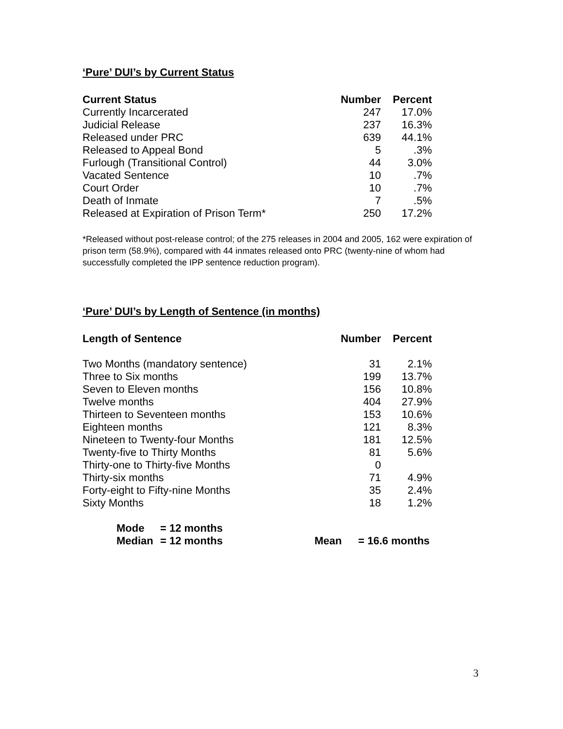‘Pure’ DUI’s by Current Status
| Current Status | Number | Percent |
| --- | --- | --- |
| Currently Incarcerated | 247 | 17.0% |
| Judicial Release | 237 | 16.3% |
| Released under PRC | 639 | 44.1% |
| Released to Appeal Bond | 5 | .3% |
| Furlough (Transitional Control) | 44 | 3.0% |
| Vacated Sentence | 10 | .7% |
| Court Order | 10 | .7% |
| Death of Inmate | 7 | .5% |
| Released at Expiration of Prison Term* | 250 | 17.2% |
*Released without post-release control; of the 275 releases in 2004 and 2005, 162 were expiration of prison term (58.9%), compared with 44 inmates released onto PRC (twenty-nine of whom had successfully completed the IPP sentence reduction program).
‘Pure’ DUI’s by Length of Sentence (in months)
| Length of Sentence | Number | Percent |
| --- | --- | --- |
| Two Months (mandatory sentence) | 31 | 2.1% |
| Three to Six months | 199 | 13.7% |
| Seven to Eleven months | 156 | 10.8% |
| Twelve months | 404 | 27.9% |
| Thirteen to Seventeen months | 153 | 10.6% |
| Eighteen months | 121 | 8.3% |
| Nineteen to Twenty-four Months | 181 | 12.5% |
| Twenty-five to Thirty Months | 81 | 5.6% |
| Thirty-one to Thirty-five Months | 0 | |
| Thirty-six months | 71 | 4.9% |
| Forty-eight to Fifty-nine Months | 35 | 2.4% |
| Sixty Months | 18 | 1.2% |
| Mode | = 12 months | | |
| Median | = 12 months | Mean | = 16.6 months |
3